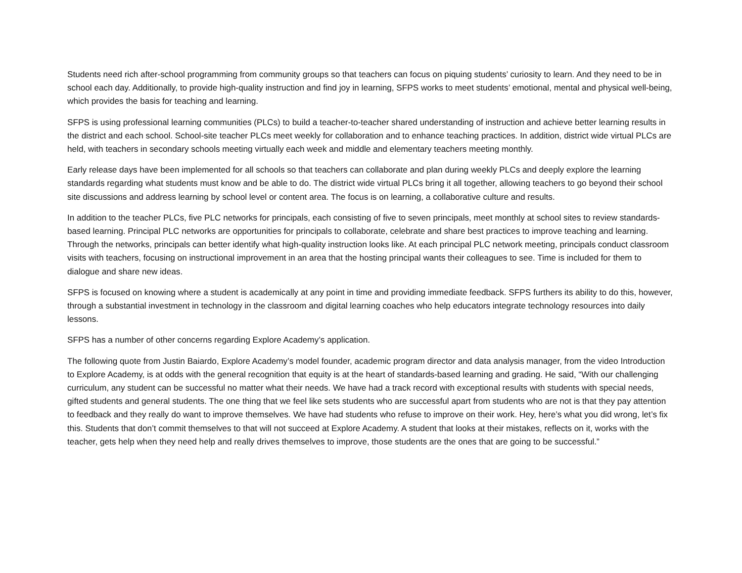Students need rich after-school programming from community groups so that teachers can focus on piquing students’ curiosity to learn. And they need to be in school each day. Additionally, to provide high-quality instruction and find joy in learning, SFPS works to meet students’ emotional, mental and physical well-being, which provides the basis for teaching and learning.
SFPS is using professional learning communities (PLCs) to build a teacher-to-teacher shared understanding of instruction and achieve better learning results in the district and each school. School-site teacher PLCs meet weekly for collaboration and to enhance teaching practices. In addition, district wide virtual PLCs are held, with teachers in secondary schools meeting virtually each week and middle and elementary teachers meeting monthly.
Early release days have been implemented for all schools so that teachers can collaborate and plan during weekly PLCs and deeply explore the learning standards regarding what students must know and be able to do. The district wide virtual PLCs bring it all together, allowing teachers to go beyond their school site discussions and address learning by school level or content area. The focus is on learning, a collaborative culture and results.
In addition to the teacher PLCs, five PLC networks for principals, each consisting of five to seven principals, meet monthly at school sites to review standards-based learning. Principal PLC networks are opportunities for principals to collaborate, celebrate and share best practices to improve teaching and learning. Through the networks, principals can better identify what high-quality instruction looks like. At each principal PLC network meeting, principals conduct classroom visits with teachers, focusing on instructional improvement in an area that the hosting principal wants their colleagues to see. Time is included for them to dialogue and share new ideas.
SFPS is focused on knowing where a student is academically at any point in time and providing immediate feedback. SFPS furthers its ability to do this, however, through a substantial investment in technology in the classroom and digital learning coaches who help educators integrate technology resources into daily lessons.
SFPS has a number of other concerns regarding Explore Academy’s application.
The following quote from Justin Baiardo, Explore Academy’s model founder, academic program director and data analysis manager, from the video Introduction to Explore Academy, is at odds with the general recognition that equity is at the heart of standards-based learning and grading. He said, “With our challenging curriculum, any student can be successful no matter what their needs. We have had a track record with exceptional results with students with special needs, gifted students and general students. The one thing that we feel like sets students who are successful apart from students who are not is that they pay attention to feedback and they really do want to improve themselves. We have had students who refuse to improve on their work. Hey, here’s what you did wrong, let’s fix this. Students that don’t commit themselves to that will not succeed at Explore Academy. A student that looks at their mistakes, reflects on it, works with the teacher, gets help when they need help and really drives themselves to improve, those students are the ones that are going to be successful.”